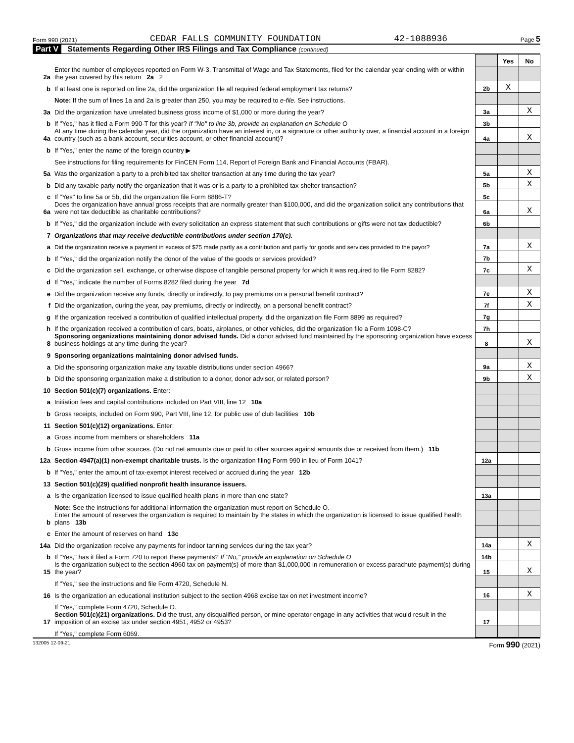Form 990 (2021) CEDAR FALLS COMMUNITY FOUNDATION 42-1088936 Page 5
Part V Statements Regarding Other IRS Filings and Tax Compliance (continued)
| | | | Yes | No |
| 2a | Enter the number of employees reported on Form W-3, Transmittal of Wage and Tax Statements, filed for the calendar year ending with or within the year covered by this return 2a 2 | | | |
| b | If at least one is reported on line 2a, did the organization file all required federal employment tax returns? | 2b | X | |
| | Note: If the sum of lines 1a and 2a is greater than 250, you may be required to e-file. See instructions. | | | |
| 3a | Did the organization have unrelated business gross income of $1,000 or more during the year? | 3a | | X |
| b | If "Yes," has it filed a Form 990-T for this year? If "No" to line 3b, provide an explanation on Schedule O | 3b | | |
| 4a | At any time during the calendar year, did the organization have an interest in, or a signature or other authority over, a financial account in a foreign country (such as a bank account, securities account, or other financial account)? | 4a | | X |
| b | If "Yes," enter the name of the foreign country ▶ | | | |
| | See instructions for filing requirements for FinCEN Form 114, Report of Foreign Bank and Financial Accounts (FBAR). | | | |
| 5a | Was the organization a party to a prohibited tax shelter transaction at any time during the tax year? | 5a | | X |
| b | Did any taxable party notify the organization that it was or is a party to a prohibited tax shelter transaction? | 5b | | X |
| c | If "Yes" to line 5a or 5b, did the organization file Form 8886-T? | 5c | | |
| 6a | Does the organization have annual gross receipts that are normally greater than $100,000, and did the organization solicit any contributions that were not tax deductible as charitable contributions? | 6a | | X |
| b | If "Yes," did the organization include with every solicitation an express statement that such contributions or gifts were not tax deductible? | 6b | | |
| 7 | Organizations that may receive deductible contributions under section 170(c). | | | |
| a | Did the organization receive a payment in excess of $75 made partly as a contribution and partly for goods and services provided to the payor? | 7a | | X |
| b | If "Yes," did the organization notify the donor of the value of the goods or services provided? | 7b | | |
| c | Did the organization sell, exchange, or otherwise dispose of tangible personal property for which it was required to file Form 8282? | 7c | | X |
| d | If "Yes," indicate the number of Forms 8282 filed during the year 7d | | | |
| e | Did the organization receive any funds, directly or indirectly, to pay premiums on a personal benefit contract? | 7e | | X |
| f | Did the organization, during the year, pay premiums, directly or indirectly, on a personal benefit contract? | 7f | | X |
| g | If the organization received a contribution of qualified intellectual property, did the organization file Form 8899 as required? | 7g | | |
| h | If the organization received a contribution of cars, boats, airplanes, or other vehicles, did the organization file a Form 1098-C? | 7h | | |
| 8 | Sponsoring organizations maintaining donor advised funds. Did a donor advised fund maintained by the sponsoring organization have excess business holdings at any time during the year? | 8 | | X |
| 9 | Sponsoring organizations maintaining donor advised funds. | | | |
| a | Did the sponsoring organization make any taxable distributions under section 4966? | 9a | | X |
| b | Did the sponsoring organization make a distribution to a donor, donor advisor, or related person? | 9b | | X |
| 10 | Section 501(c)(7) organizations. Enter: | | | |
| a | Initiation fees and capital contributions included on Part VIII, line 12 10a | | | |
| b | Gross receipts, included on Form 990, Part VIII, line 12, for public use of club facilities 10b | | | |
| 11 | Section 501(c)(12) organizations. Enter: | | | |
| a | Gross income from members or shareholders 11a | | | |
| b | Gross income from other sources. (Do not net amounts due or paid to other sources against amounts due or received from them.) 11b | | | |
| 12a | Section 4947(a)(1) non-exempt charitable trusts. Is the organization filing Form 990 in lieu of Form 1041? | 12a | | |
| b | If "Yes," enter the amount of tax-exempt interest received or accrued during the year 12b | | | |
| 13 | Section 501(c)(29) qualified nonprofit health insurance issuers. | | | |
| a | Is the organization licensed to issue qualified health plans in more than one state? | 13a | | |
| | Note: See the instructions for additional information the organization must report on Schedule O. | | | |
| b | Enter the amount of reserves the organization is required to maintain by the states in which the organization is licensed to issue qualified health plans 13b | | | |
| c | Enter the amount of reserves on hand 13c | | | |
| 14a | Did the organization receive any payments for indoor tanning services during the tax year? | 14a | | X |
| b | If "Yes," has it filed a Form 720 to report these payments? If "No," provide an explanation on Schedule O | 14b | | |
| 15 | Is the organization subject to the section 4960 tax on payment(s) of more than $1,000,000 in remuneration or excess parachute payment(s) during the year? | 15 | | X |
| | If "Yes," see the instructions and file Form 4720, Schedule N. | | | |
| 16 | Is the organization an educational institution subject to the section 4968 excise tax on net investment income? | 16 | | X |
| | If "Yes," complete Form 4720, Schedule O. | | | |
| 17 | Section 501(c)(21) organizations. Did the trust, any disqualified person, or mine operator engage in any activities that would result in the imposition of an excise tax under section 4951, 4952 or 4953? | 17 | | |
| | If "Yes," complete Form 6069. | | | |
132005 12-09-21 Form 990 (2021)